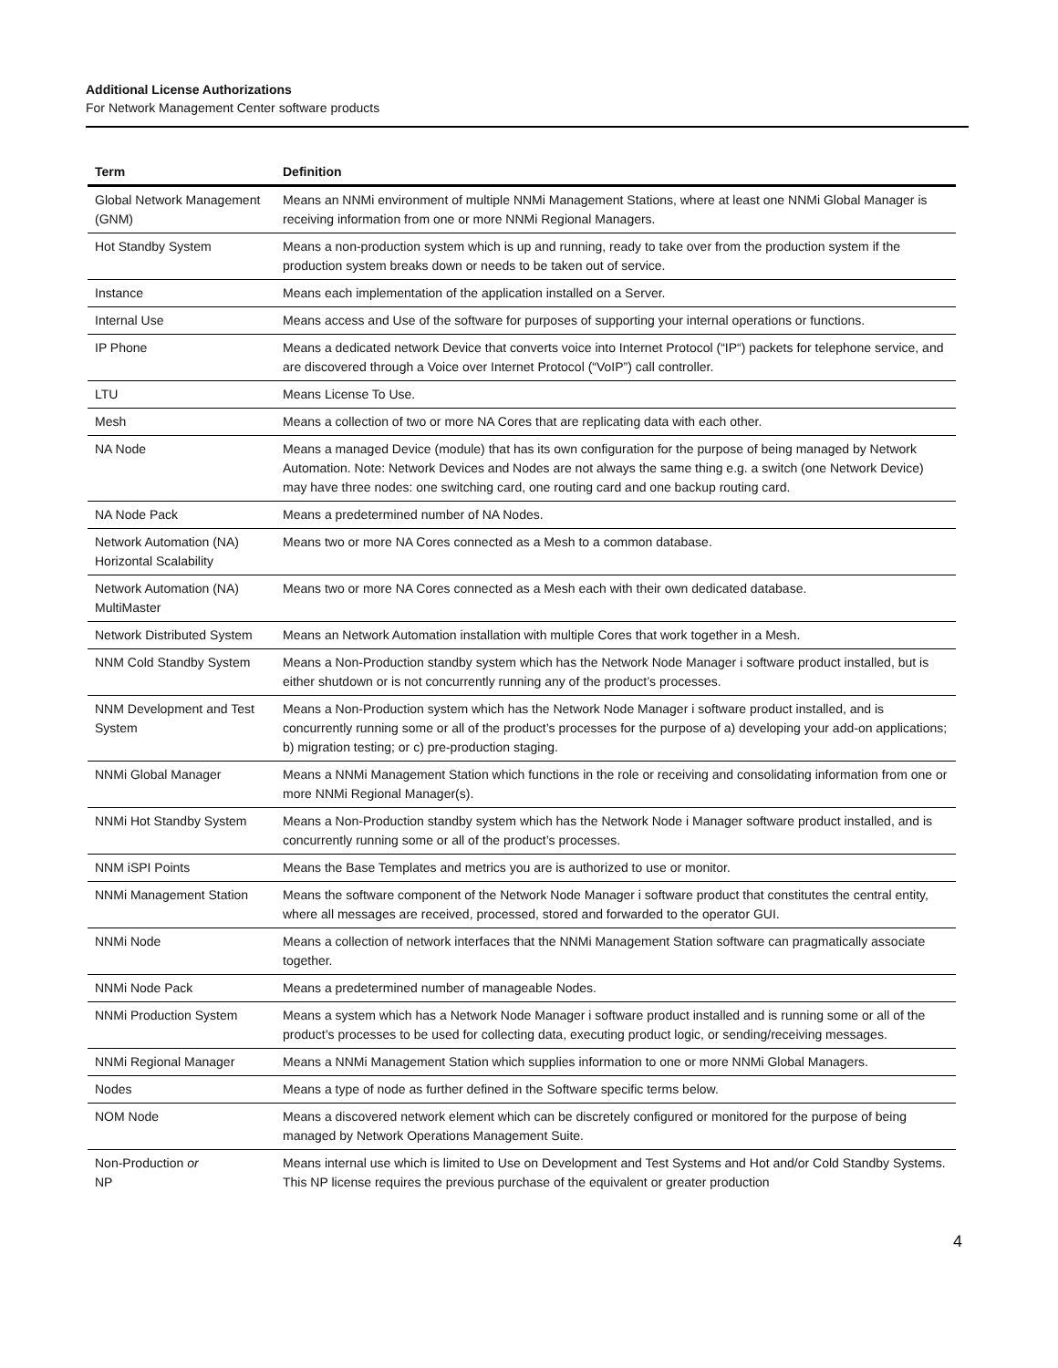Additional License Authorizations
For Network Management Center software products
| Term | Definition |
| --- | --- |
| Global Network Management (GNM) | Means an NNMi environment of multiple NNMi Management Stations, where at least one NNMi Global Manager is receiving information from one or more NNMi Regional Managers. |
| Hot Standby System | Means a non-production system which is up and running, ready to take over from the production system if the production system breaks down or needs to be taken out of service. |
| Instance | Means each implementation of the application installed on a Server. |
| Internal Use | Means access and Use of the software for purposes of supporting your internal operations or functions. |
| IP Phone | Means a dedicated network Device that converts voice into Internet Protocol (“IP“) packets for telephone service, and are discovered through a Voice over Internet Protocol (“VoIP”) call controller. |
| LTU | Means License To Use. |
| Mesh | Means a collection of two or more NA Cores that are replicating data with each other. |
| NA Node | Means a managed Device (module) that has its own configuration for the purpose of being managed by Network Automation. Note: Network Devices and Nodes are not always the same thing e.g. a switch (one Network Device) may have three nodes: one switching card, one routing card and one backup routing card. |
| NA Node Pack | Means a predetermined number of NA Nodes. |
| Network Automation (NA) Horizontal Scalability | Means two or more NA Cores connected as a Mesh to a common database. |
| Network Automation (NA) MultiMaster | Means two or more NA Cores connected as a Mesh each with their own dedicated database. |
| Network Distributed System | Means an Network Automation installation with multiple Cores that work together in a Mesh. |
| NNM Cold Standby System | Means a Non-Production standby system which has the Network Node Manager i software product installed, but is either shutdown or is not concurrently running any of the product’s processes. |
| NNM Development and Test System | Means a Non-Production system which has the Network Node Manager i software product installed, and is concurrently running some or all of the product’s processes for the purpose of a) developing your add-on applications; b) migration testing; or c) pre-production staging. |
| NNMi Global Manager | Means a NNMi Management Station which functions in the role or receiving and consolidating information from one or more NNMi Regional Manager(s). |
| NNMi Hot Standby System | Means a Non-Production standby system which has the Network Node i Manager software product installed, and is concurrently running some or all of the product’s processes. |
| NNM iSPI Points | Means the Base Templates and metrics you are is authorized to use or monitor. |
| NNMi Management Station | Means the software component of the Network Node Manager i software product that constitutes the central entity, where all messages are received, processed, stored and forwarded to the operator GUI. |
| NNMi Node | Means a collection of network interfaces that the NNMi Management Station software can pragmatically associate together. |
| NNMi Node Pack | Means a predetermined number of manageable Nodes. |
| NNMi Production System | Means a system which has a Network Node Manager i software product installed and is running some or all of the product’s processes to be used for collecting data, executing product logic, or sending/receiving messages. |
| NNMi Regional Manager | Means a NNMi Management Station which supplies information to one or more NNMi Global Managers. |
| Nodes | Means a type of node as further defined in the Software specific terms below. |
| NOM Node | Means a discovered network element which can be discretely configured or monitored for the purpose of being managed by Network Operations Management Suite. |
| Non-Production or NP | Means internal use which is limited to Use on Development and Test Systems and Hot and/or Cold Standby Systems. This NP license requires the previous purchase of the equivalent or greater production |
4